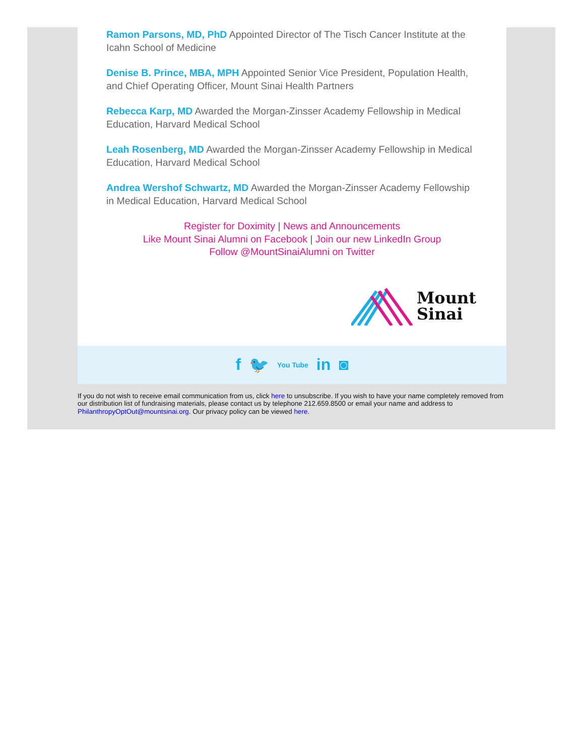Ramon Parsons, MD, PhD Appointed Director of The Tisch Cancer Institute at the Icahn School of Medicine
Denise B. Prince, MBA, MPH Appointed Senior Vice President, Population Health, and Chief Operating Officer, Mount Sinai Health Partners
Rebecca Karp, MD Awarded the Morgan-Zinsser Academy Fellowship in Medical Education, Harvard Medical School
Leah Rosenberg, MD Awarded the Morgan-Zinsser Academy Fellowship in Medical Education, Harvard Medical School
Andrea Wershof Schwartz, MD Awarded the Morgan-Zinsser Academy Fellowship in Medical Education, Harvard Medical School
Register for Doximity | News and Announcements
Like Mount Sinai Alumni on Facebook | Join our new LinkedIn Group
Follow @MountSinaiAlumni on Twitter
Mount
Sinai
f 🐦 You Tube in ◙
If you do not wish to receive email communication from us, click here to unsubscribe. If you wish to have your name completely removed from our distribution list of fundraising materials, please contact us by telephone 212.659.8500 or email your name and address to PhilanthropyOptOut@mountsinai.org. Our privacy policy can be viewed here.